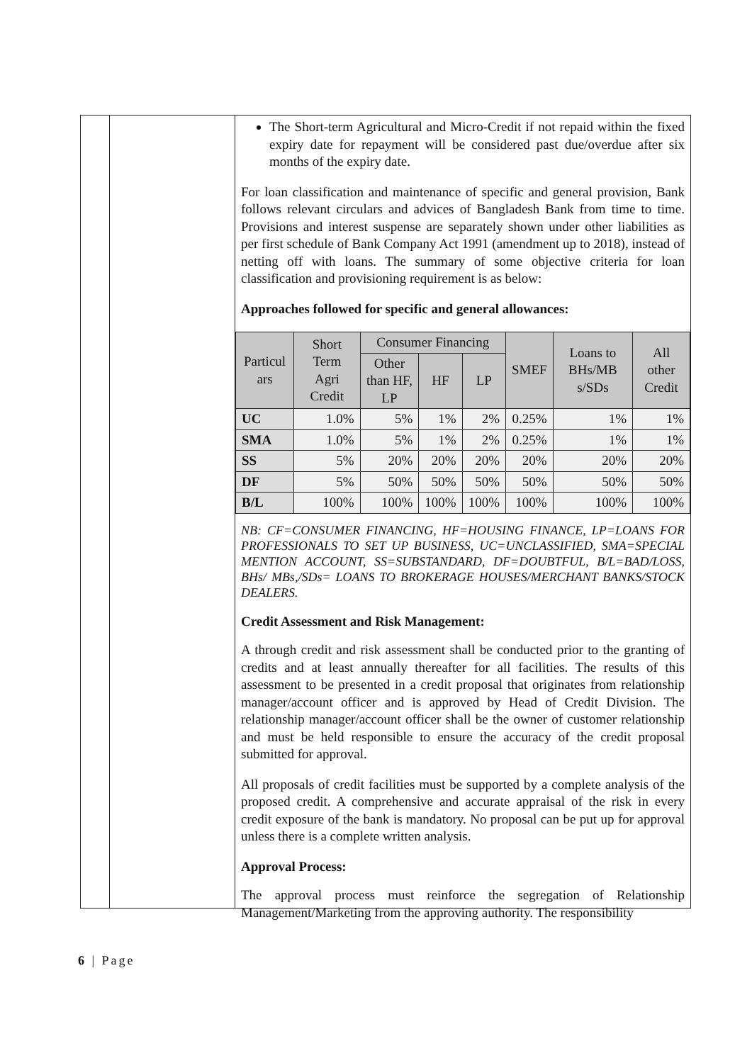The Short-term Agricultural and Micro-Credit if not repaid within the fixed expiry date for repayment will be considered past due/overdue after six months of the expiry date.
For loan classification and maintenance of specific and general provision, Bank follows relevant circulars and advices of Bangladesh Bank from time to time. Provisions and interest suspense are separately shown under other liabilities as per first schedule of Bank Company Act 1991 (amendment up to 2018), instead of netting off with loans. The summary of some objective criteria for loan classification and provisioning requirement is as below:
Approaches followed for specific and general allowances:
| Particul ars | Short Term Agri Credit | Consumer Financing | | | SMEF | Loans to BHs/MB s/SDs | All other Credit |
| --- | --- | --- | --- | --- | --- | --- | --- |
| | | Other than HF, LP | HF | LP | | | |
| UC | 1.0% | 5% | 1% | 2% | 0.25% | 1% | 1% |
| SMA | 1.0% | 5% | 1% | 2% | 0.25% | 1% | 1% |
| SS | 5% | 20% | 20% | 20% | 20% | 20% | 20% |
| DF | 5% | 50% | 50% | 50% | 50% | 50% | 50% |
| B/L | 100% | 100% | 100% | 100% | 100% | 100% | 100% |
NB: CF=CONSUMER FINANCING, HF=HOUSING FINANCE, LP=LOANS FOR PROFESSIONALS TO SET UP BUSINESS, UC=UNCLASSIFIED, SMA=SPECIAL MENTION ACCOUNT, SS=SUBSTANDARD, DF=DOUBTFUL, B/L=BAD/LOSS, BHs/ MBs,/SDs= LOANS TO BROKERAGE HOUSES/MERCHANT BANKS/STOCK DEALERS.
Credit Assessment and Risk Management:
A through credit and risk assessment shall be conducted prior to the granting of credits and at least annually thereafter for all facilities. The results of this assessment to be presented in a credit proposal that originates from relationship manager/account officer and is approved by Head of Credit Division. The relationship manager/account officer shall be the owner of customer relationship and must be held responsible to ensure the accuracy of the credit proposal submitted for approval.
All proposals of credit facilities must be supported by a complete analysis of the proposed credit. A comprehensive and accurate appraisal of the risk in every credit exposure of the bank is mandatory. No proposal can be put up for approval unless there is a complete written analysis.
Approval Process:
The approval process must reinforce the segregation of Relationship Management/Marketing from the approving authority. The responsibility
6 | Page